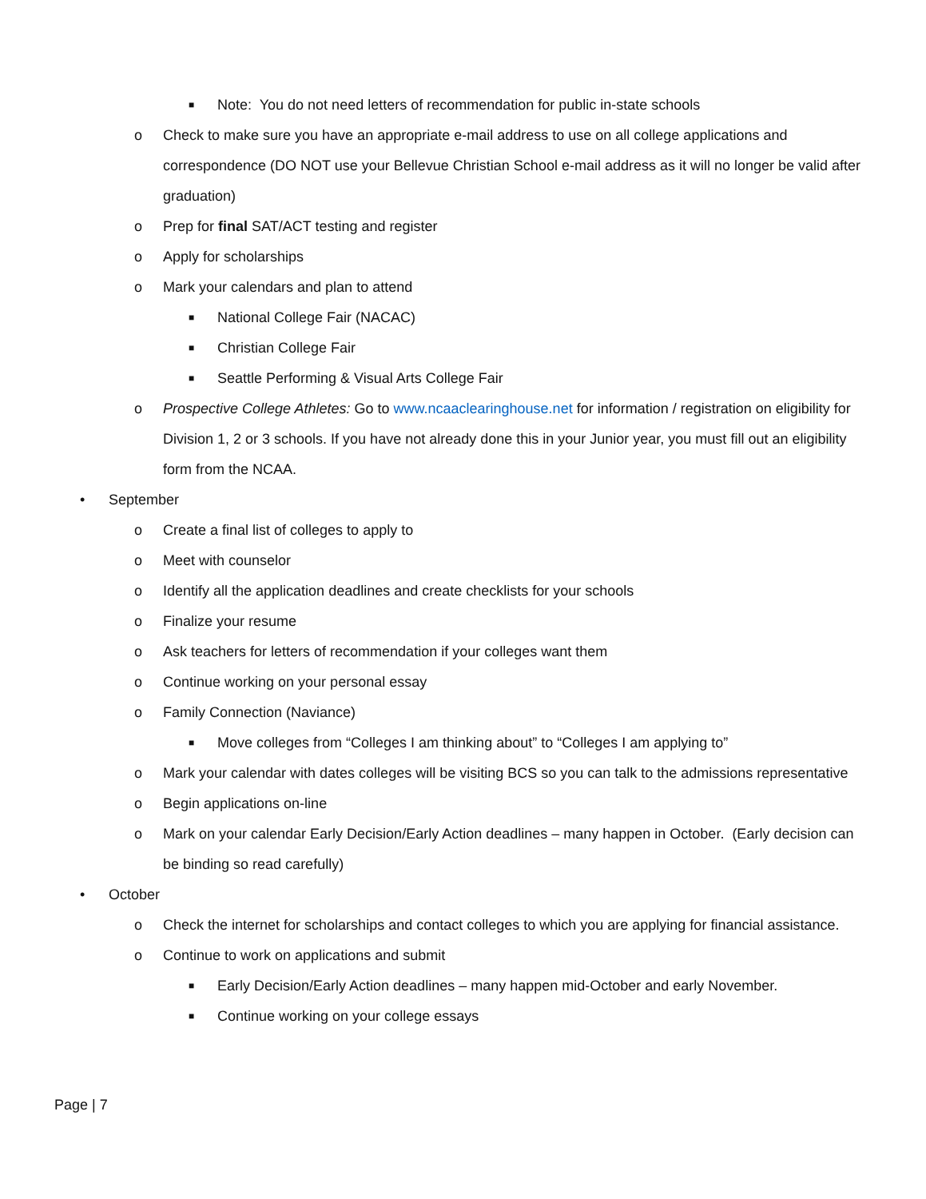■ Note: You do not need letters of recommendation for public in-state schools
o Check to make sure you have an appropriate e-mail address to use on all college applications and correspondence (DO NOT use your Bellevue Christian School e-mail address as it will no longer be valid after graduation)
o Prep for final SAT/ACT testing and register
o Apply for scholarships
o Mark your calendars and plan to attend
■ National College Fair (NACAC)
■ Christian College Fair
■ Seattle Performing & Visual Arts College Fair
o Prospective College Athletes: Go to www.ncaaclearinghouse.net for information / registration on eligibility for Division 1, 2 or 3 schools. If you have not already done this in your Junior year, you must fill out an eligibility form from the NCAA.
• September
o Create a final list of colleges to apply to
o Meet with counselor
o Identify all the application deadlines and create checklists for your schools
o Finalize your resume
o Ask teachers for letters of recommendation if your colleges want them
o Continue working on your personal essay
o Family Connection (Naviance)
■ Move colleges from “Colleges I am thinking about” to “Colleges I am applying to”
o Mark your calendar with dates colleges will be visiting BCS so you can talk to the admissions representative
o Begin applications on-line
o Mark on your calendar Early Decision/Early Action deadlines – many happen in October. (Early decision can be binding so read carefully)
• October
o Check the internet for scholarships and contact colleges to which you are applying for financial assistance.
o Continue to work on applications and submit
■ Early Decision/Early Action deadlines – many happen mid-October and early November.
■ Continue working on your college essays
Page | 7